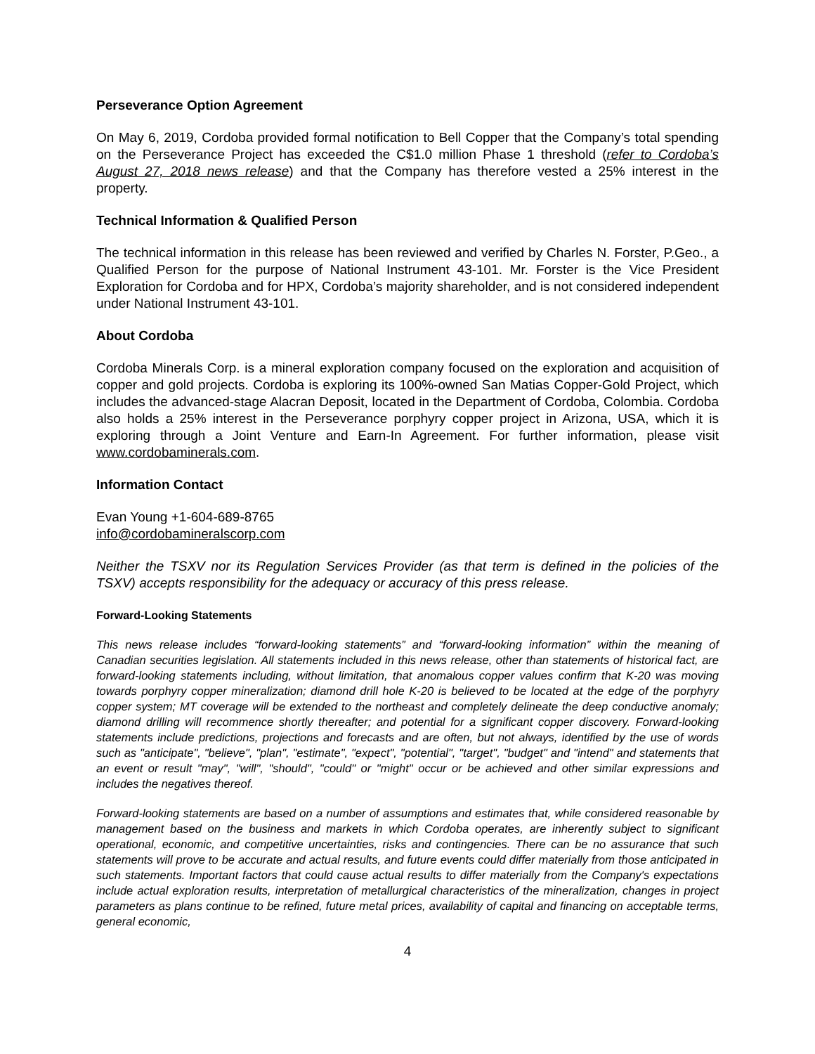Perseverance Option Agreement
On May 6, 2019, Cordoba provided formal notification to Bell Copper that the Company’s total spending on the Perseverance Project has exceeded the C$1.0 million Phase 1 threshold (refer to Cordoba’s August 27, 2018 news release) and that the Company has therefore vested a 25% interest in the property.
Technical Information & Qualified Person
The technical information in this release has been reviewed and verified by Charles N. Forster, P.Geo., a Qualified Person for the purpose of National Instrument 43-101. Mr. Forster is the Vice President Exploration for Cordoba and for HPX, Cordoba’s majority shareholder, and is not considered independent under National Instrument 43-101.
About Cordoba
Cordoba Minerals Corp. is a mineral exploration company focused on the exploration and acquisition of copper and gold projects. Cordoba is exploring its 100%-owned San Matias Copper-Gold Project, which includes the advanced-stage Alacran Deposit, located in the Department of Cordoba, Colombia. Cordoba also holds a 25% interest in the Perseverance porphyry copper project in Arizona, USA, which it is exploring through a Joint Venture and Earn-In Agreement. For further information, please visit www.cordobaminerals.com.
Information Contact
Evan Young +1-604-689-8765
info@cordobamineralscorp.com
Neither the TSXV nor its Regulation Services Provider (as that term is defined in the policies of the TSXV) accepts responsibility for the adequacy or accuracy of this press release.
Forward-Looking Statements
This news release includes “forward-looking statements” and “forward-looking information” within the meaning of Canadian securities legislation. All statements included in this news release, other than statements of historical fact, are forward-looking statements including, without limitation, that anomalous copper values confirm that K-20 was moving towards porphyry copper mineralization; diamond drill hole K-20 is believed to be located at the edge of the porphyry copper system; MT coverage will be extended to the northeast and completely delineate the deep conductive anomaly; diamond drilling will recommence shortly thereafter; and potential for a significant copper discovery. Forward-looking statements include predictions, projections and forecasts and are often, but not always, identified by the use of words such as "anticipate", "believe", "plan", "estimate", "expect", "potential", "target", "budget" and "intend" and statements that an event or result "may", "will", "should", "could" or "might" occur or be achieved and other similar expressions and includes the negatives thereof.
Forward-looking statements are based on a number of assumptions and estimates that, while considered reasonable by management based on the business and markets in which Cordoba operates, are inherently subject to significant operational, economic, and competitive uncertainties, risks and contingencies. There can be no assurance that such statements will prove to be accurate and actual results, and future events could differ materially from those anticipated in such statements. Important factors that could cause actual results to differ materially from the Company's expectations include actual exploration results, interpretation of metallurgical characteristics of the mineralization, changes in project parameters as plans continue to be refined, future metal prices, availability of capital and financing on acceptable terms, general economic,
4